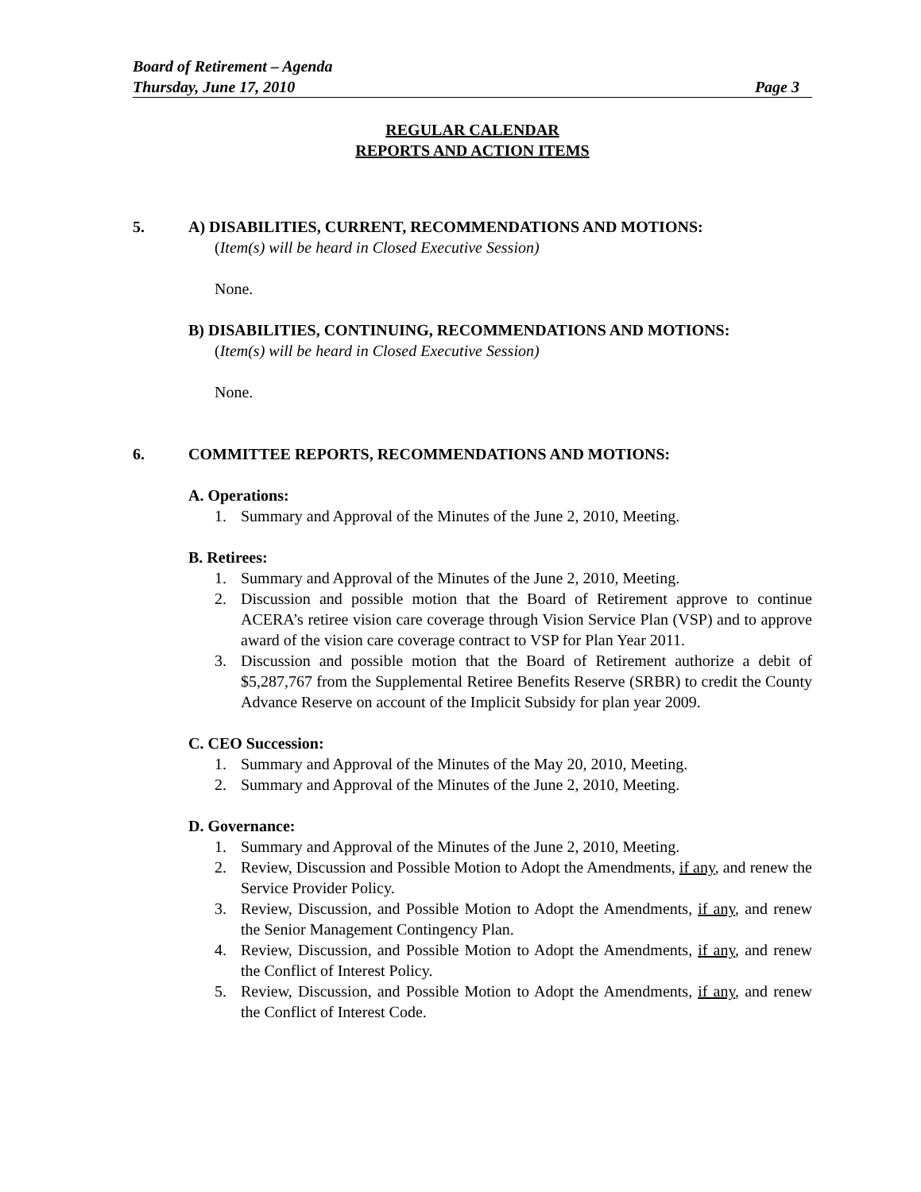Board of Retirement – Agenda
Thursday, June 17, 2010 Page 3
REGULAR CALENDAR
REPORTS AND ACTION ITEMS
5. A) DISABILITIES, CURRENT, RECOMMENDATIONS AND MOTIONS:
(Item(s) will be heard in Closed Executive Session)
None.
B) DISABILITIES, CONTINUING, RECOMMENDATIONS AND MOTIONS:
(Item(s) will be heard in Closed Executive Session)
None.
6. COMMITTEE REPORTS, RECOMMENDATIONS AND MOTIONS:
A. Operations:
1. Summary and Approval of the Minutes of the June 2, 2010, Meeting.
B. Retirees:
1. Summary and Approval of the Minutes of the June 2, 2010, Meeting.
2. Discussion and possible motion that the Board of Retirement approve to continue ACERA’s retiree vision care coverage through Vision Service Plan (VSP) and to approve award of the vision care coverage contract to VSP for Plan Year 2011.
3. Discussion and possible motion that the Board of Retirement authorize a debit of $5,287,767 from the Supplemental Retiree Benefits Reserve (SRBR) to credit the County Advance Reserve on account of the Implicit Subsidy for plan year 2009.
C. CEO Succession:
1. Summary and Approval of the Minutes of the May 20, 2010, Meeting.
2. Summary and Approval of the Minutes of the June 2, 2010, Meeting.
D. Governance:
1. Summary and Approval of the Minutes of the June 2, 2010, Meeting.
2. Review, Discussion and Possible Motion to Adopt the Amendments, if any, and renew the Service Provider Policy.
3. Review, Discussion, and Possible Motion to Adopt the Amendments, if any, and renew the Senior Management Contingency Plan.
4. Review, Discussion, and Possible Motion to Adopt the Amendments, if any, and renew the Conflict of Interest Policy.
5. Review, Discussion, and Possible Motion to Adopt the Amendments, if any, and renew the Conflict of Interest Code.